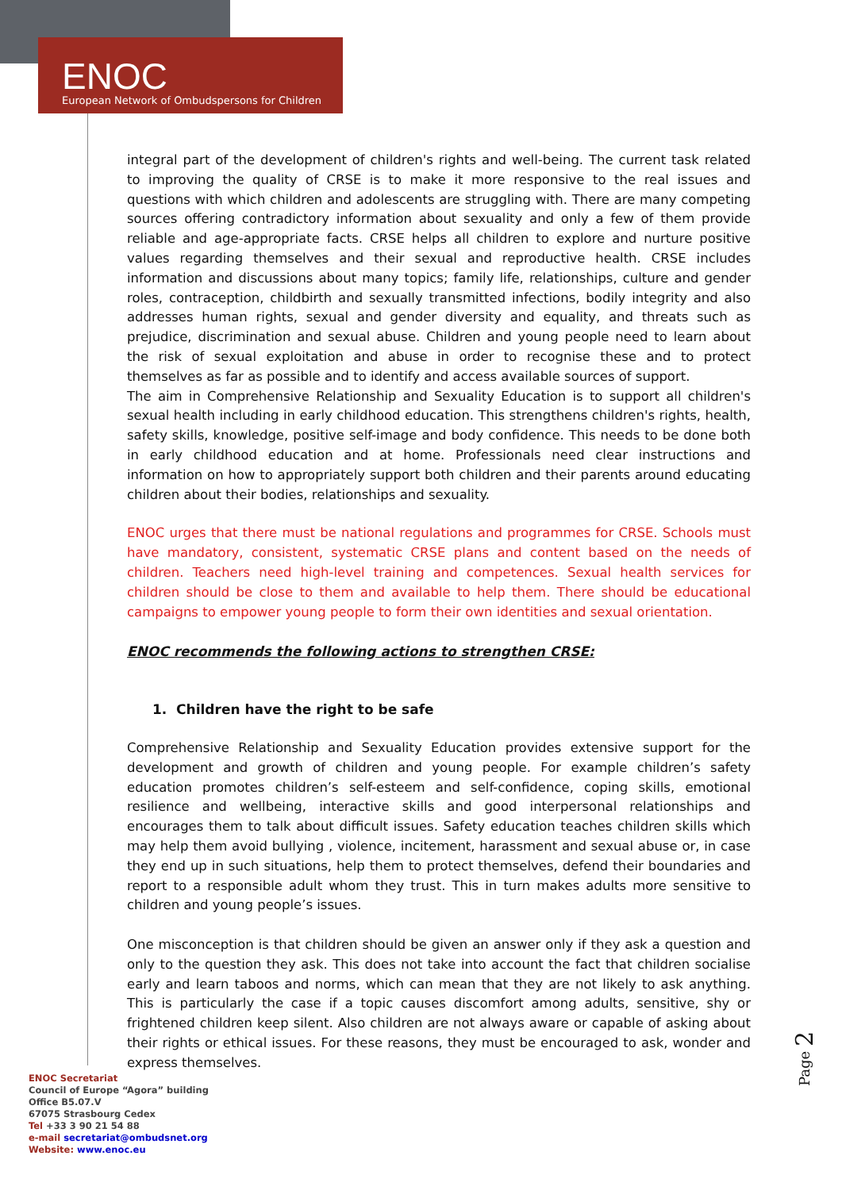ENOC
European Network of Ombudspersons for Children
integral part of the development of children's rights and well-being. The current task related to improving the quality of CRSE is to make it more responsive to the real issues and questions with which children and adolescents are struggling with. There are many competing sources offering contradictory information about sexuality and only a few of them provide reliable and age-appropriate facts. CRSE helps all children to explore and nurture positive values regarding themselves and their sexual and reproductive health. CRSE includes information and discussions about many topics; family life, relationships, culture and gender roles, contraception, childbirth and sexually transmitted infections, bodily integrity and also addresses human rights, sexual and gender diversity and equality, and threats such as prejudice, discrimination and sexual abuse. Children and young people need to learn about the risk of sexual exploitation and abuse in order to recognise these and to protect themselves as far as possible and to identify and access available sources of support.
The aim in Comprehensive Relationship and Sexuality Education is to support all children's sexual health including in early childhood education. This strengthens children's rights, health, safety skills, knowledge, positive self-image and body confidence. This needs to be done both in early childhood education and at home. Professionals need clear instructions and information on how to appropriately support both children and their parents around educating children about their bodies, relationships and sexuality.
ENOC urges that there must be national regulations and programmes for CRSE. Schools must have mandatory, consistent, systematic CRSE plans and content based on the needs of children. Teachers need high-level training and competences. Sexual health services for children should be close to them and available to help them. There should be educational campaigns to empower young people to form their own identities and sexual orientation.
ENOC recommends the following actions to strengthen CRSE:
1. Children have the right to be safe
Comprehensive Relationship and Sexuality Education provides extensive support for the development and growth of children and young people. For example children’s safety education promotes children’s self-esteem and self-confidence, coping skills, emotional resilience and wellbeing, interactive skills and good interpersonal relationships and encourages them to talk about difficult issues. Safety education teaches children skills which may help them avoid bullying , violence, incitement, harassment and sexual abuse or, in case they end up in such situations, help them to protect themselves, defend their boundaries and report to a responsible adult whom they trust. This in turn makes adults more sensitive to children and young people’s issues.
One misconception is that children should be given an answer only if they ask a question and only to the question they ask. This does not take into account the fact that children socialise early and learn taboos and norms, which can mean that they are not likely to ask anything. This is particularly the case if a topic causes discomfort among adults, sensitive, shy or frightened children keep silent. Also children are not always aware or capable of asking about their rights or ethical issues. For these reasons, they must be encouraged to ask, wonder and express themselves.
Page 2
ENOC Secretariat
Council of Europe “Agora” building
Office B5.07.V
67075 Strasbourg Cedex
Tel +33 3 90 21 54 88
e-mail secretariat@ombudsnet.org
Website: www.enoc.eu